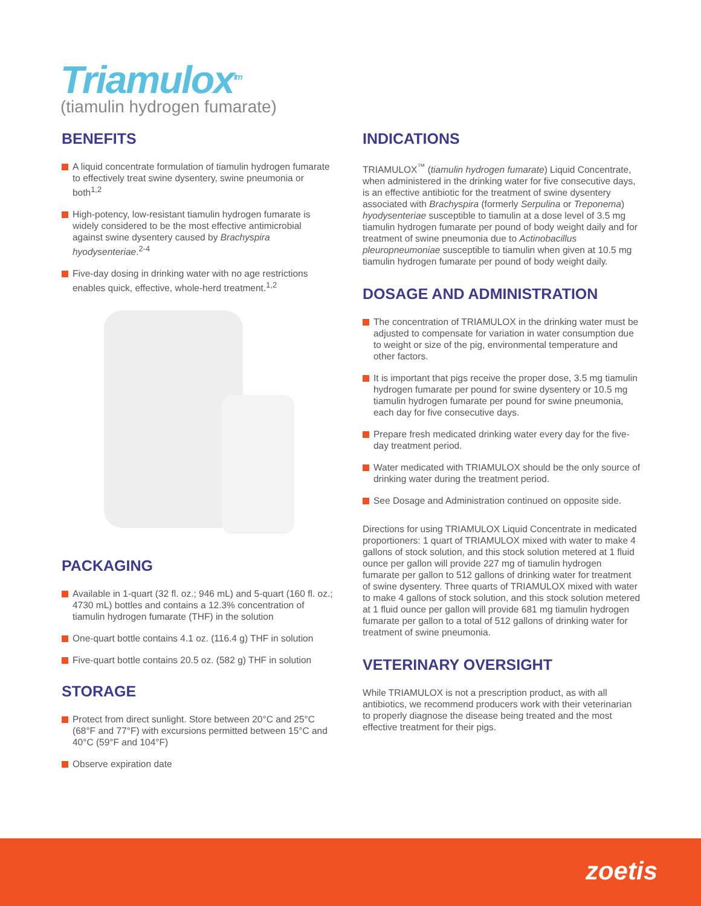Triamulox<sup>tm</sup>
(tiamulin hydrogen fumarate)
BENEFITS
A liquid concentrate formulation of tiamulin hydrogen fumarate to effectively treat swine dysentery, swine pneumonia or both<sup>1,2</sup>
High-potency, low-resistant tiamulin hydrogen fumarate is widely considered to be the most effective antimicrobial against swine dysentery caused by Brachyspira hyodysenteriae.<sup>2-4</sup>
Five-day dosing in drinking water with no age restrictions enables quick, effective, whole-herd treatment.<sup>1,2</sup>
PACKAGING
Available in 1-quart (32 fl. oz.; 946 mL) and 5-quart (160 fl. oz.; 4730 mL) bottles and contains a 12.3% concentration of tiamulin hydrogen fumarate (THF) in the solution
One-quart bottle contains 4.1 oz. (116.4 g) THF in solution
Five-quart bottle contains 20.5 oz. (582 g) THF in solution
STORAGE
Protect from direct sunlight. Store between 20°C and 25°C (68°F and 77°F) with excursions permitted between 15°C and 40°C (59°F and 104°F)
Observe expiration date
INDICATIONS
TRIAMULOX<sup>™</sup> (tiamulin hydrogen fumarate) Liquid Concentrate, when administered in the drinking water for five consecutive days, is an effective antibiotic for the treatment of swine dysentery associated with Brachyspira (formerly Serpulina or Treponema) hyodysenteriae susceptible to tiamulin at a dose level of 3.5 mg tiamulin hydrogen fumarate per pound of body weight daily and for treatment of swine pneumonia due to Actinobacillus pleuropneumoniae susceptible to tiamulin when given at 10.5 mg tiamulin hydrogen fumarate per pound of body weight daily.
DOSAGE AND ADMINISTRATION
The concentration of TRIAMULOX in the drinking water must be adjusted to compensate for variation in water consumption due to weight or size of the pig, environmental temperature and other factors.
It is important that pigs receive the proper dose, 3.5 mg tiamulin hydrogen fumarate per pound for swine dysentery or 10.5 mg tiamulin hydrogen fumarate per pound for swine pneumonia, each day for five consecutive days.
Prepare fresh medicated drinking water every day for the five-day treatment period.
Water medicated with TRIAMULOX should be the only source of drinking water during the treatment period.
See Dosage and Administration continued on opposite side.
Directions for using TRIAMULOX Liquid Concentrate in medicated proportioners: 1 quart of TRIAMULOX mixed with water to make 4 gallons of stock solution, and this stock solution metered at 1 fluid ounce per gallon will provide 227 mg of tiamulin hydrogen fumarate per gallon to 512 gallons of drinking water for treatment of swine dysentery. Three quarts of TRIAMULOX mixed with water to make 4 gallons of stock solution, and this stock solution metered at 1 fluid ounce per gallon will provide 681 mg tiamulin hydrogen fumarate per gallon to a total of 512 gallons of drinking water for treatment of swine pneumonia.
VETERINARY OVERSIGHT
While TRIAMULOX is not a prescription product, as with all antibiotics, we recommend producers work with their veterinarian to properly diagnose the disease being treated and the most effective treatment for their pigs.
zoetis